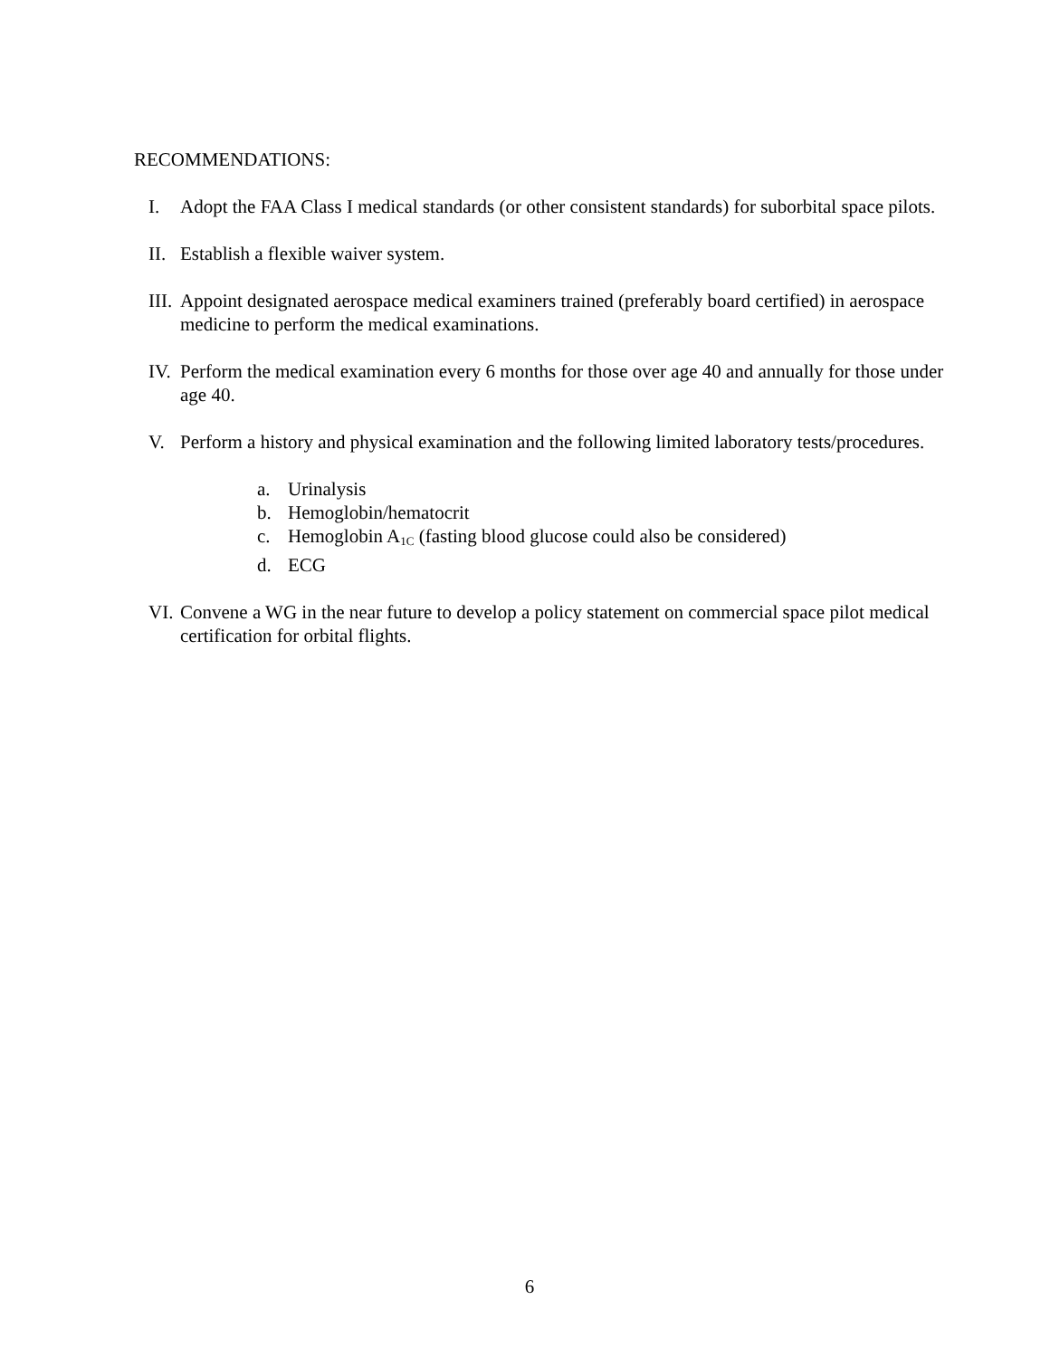RECOMMENDATIONS:
I. Adopt the FAA Class I medical standards (or other consistent standards) for suborbital space pilots.
II. Establish a flexible waiver system.
III. Appoint designated aerospace medical examiners trained (preferably board certified) in aerospace medicine to perform the medical examinations.
IV. Perform the medical examination every 6 months for those over age 40 and annually for those under age 40.
V. Perform a history and physical examination and the following limited laboratory tests/procedures.
a. Urinalysis
b. Hemoglobin/hematocrit
c. Hemoglobin A<sub>1C</sub> (fasting blood glucose could also be considered)
d. ECG
VI. Convene a WG in the near future to develop a policy statement on commercial space pilot medical certification for orbital flights.
6